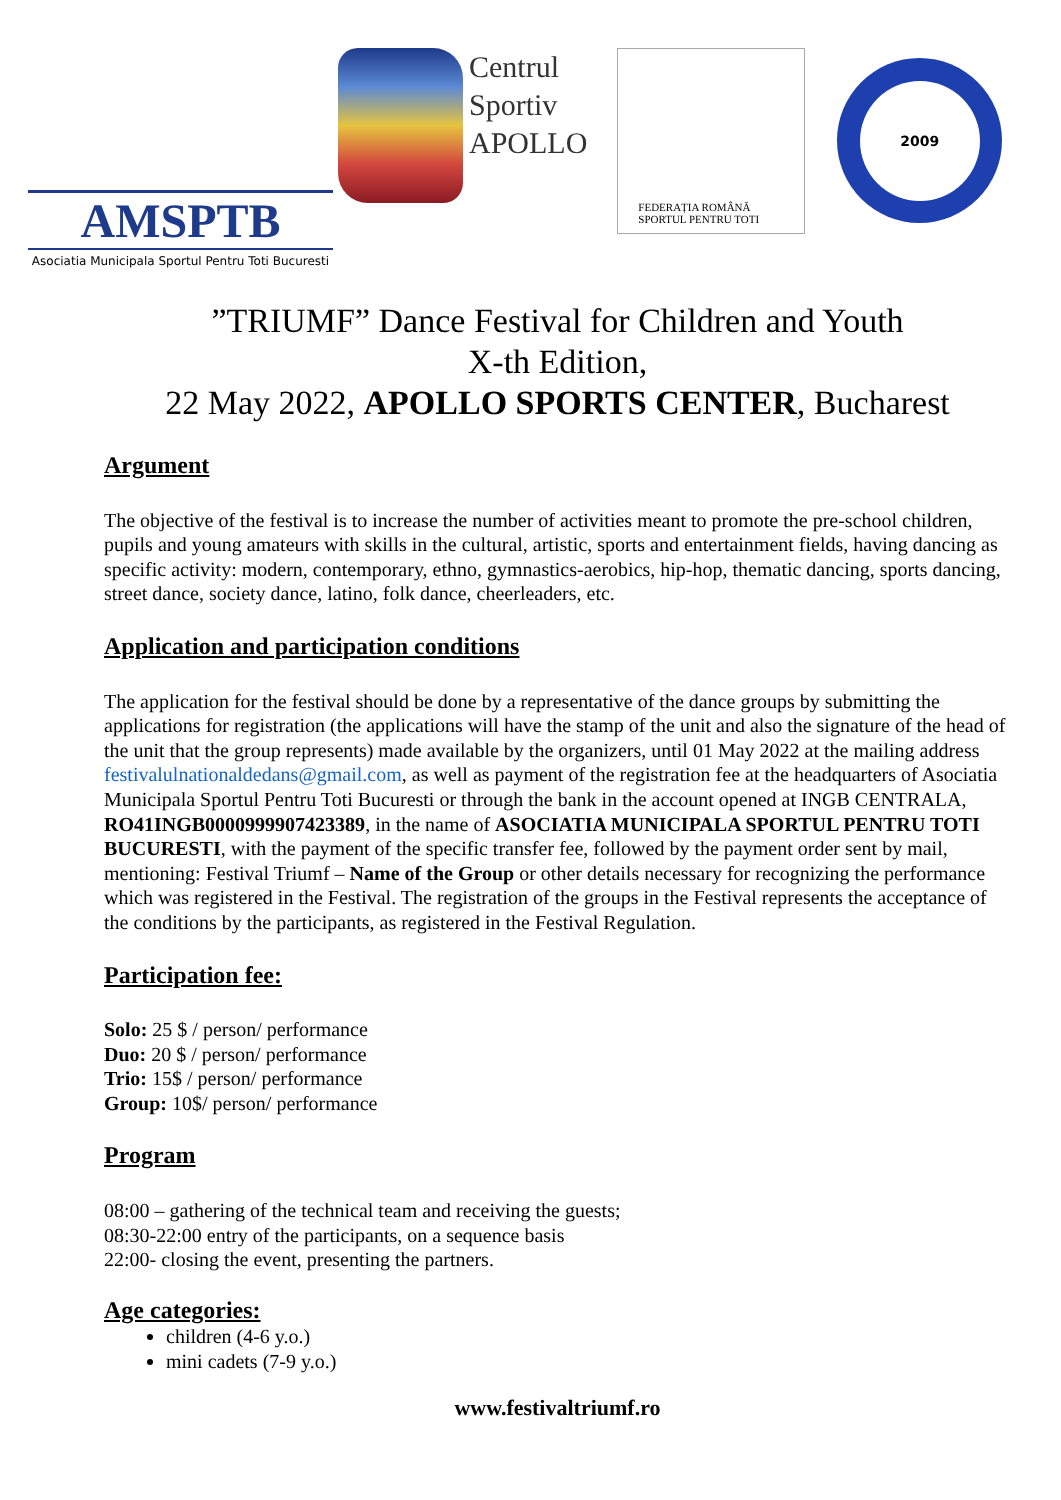AMSPTB
Asociatia Municipala Sportul Pentru Toti Bucuresti
Centrul
Sportiv
APOLLO
FEDERAȚIA ROMÂNĂ
SPORTUL PENTRU TOTI
2009
”TRIUMF” Dance Festival for Children and Youth
X-th Edition,
22 May 2022, APOLLO SPORTS CENTER, Bucharest
Argument
The objective of the festival is to increase the number of activities meant to promote the pre-school children, pupils and young amateurs with skills in the cultural, artistic, sports and entertainment fields, having dancing as specific activity: modern, contemporary, ethno, gymnastics-aerobics, hip-hop, thematic dancing, sports dancing, street dance, society dance, latino, folk dance, cheerleaders, etc.
Application and participation conditions
The application for the festival should be done by a representative of the dance groups by submitting the applications for registration (the applications will have the stamp of the unit and also the signature of the head of the unit that the group represents) made available by the organizers, until 01 May 2022 at the mailing address festivalulnationaldedans@gmail.com, as well as payment of the registration fee at the headquarters of Asociatia Municipala Sportul Pentru Toti Bucuresti or through the bank in the account opened at INGB CENTRALA, RO41INGB0000999907423389, in the name of ASOCIATIA MUNICIPALA SPORTUL PENTRU TOTI BUCURESTI, with the payment of the specific transfer fee, followed by the payment order sent by mail, mentioning: Festival Triumf – Name of the Group or other details necessary for recognizing the performance which was registered in the Festival. The registration of the groups in the Festival represents the acceptance of the conditions by the participants, as registered in the Festival Regulation.
Participation fee:
Solo: 25 $ / person/ performance
Duo: 20 $ / person/ performance
Trio: 15$ / person/ performance
Group: 10$/ person/ performance
Program
08:00 – gathering of the technical team and receiving the guests;
08:30-22:00 entry of the participants, on a sequence basis
22:00- closing the event, presenting the partners.
Age categories:
children (4-6 y.o.)
mini cadets (7-9 y.o.)
www.festivaltriumf.ro